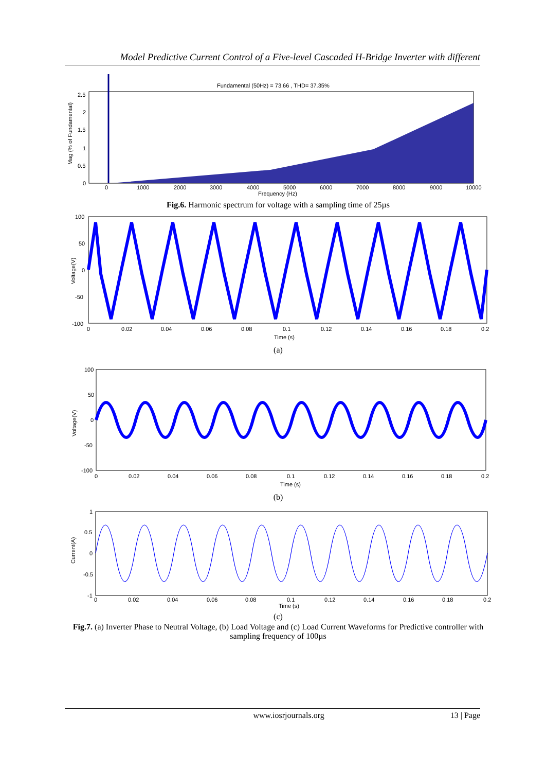Model Predictive Current Control of a Five-level Cascaded H-Bridge Inverter with different
Fundamental (50Hz) = 73.66 , THD= 37.35%
2.5
2
1.5
1
0.5
0
0
1000
2000
3000
4000
5000
6000
7000
8000
9000
10000
Frequency (Hz)
Mag (% of Fundamental)
Fig.6. Harmonic spectrum for voltage with a sampling time of 25µs
100
50
0
-50
-100
0
0.02
0.04
0.06
0.08
0.1
0.12
0.14
0.16
0.18
0.2
Time (s)
Voltage(V)
(a)
100
50
0
-50
-100
0
0.02
0.04
0.06
0.08
0.1
0.12
0.14
0.16
0.18
0.2
Time (s)
Voltage(V)
(b)
1
0.5
0
-0.5
-1
0
0.02
0.04
0.06
0.08
0.1
0.12
0.14
0.16
0.18
0.2
Time (s)
Current(A)
(c)
Fig.7. (a) Inverter Phase to Neutral Voltage, (b) Load Voltage and (c) Load Current Waveforms for Predictive controller with sampling frequency of 100µs
www.iosrjournals.org 13 | Page